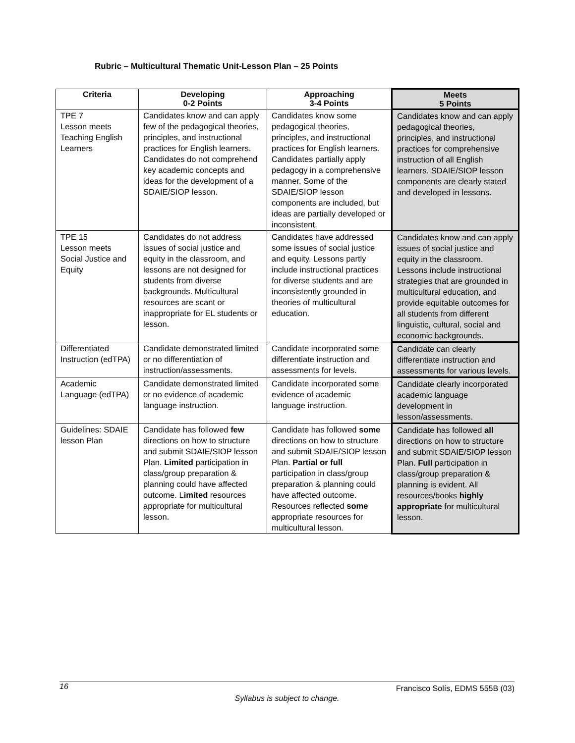Rubric – Multicultural Thematic Unit-Lesson Plan – 25 Points
| Criteria | Developing 0-2 Points | Approaching 3-4 Points | Meets 5 Points |
| --- | --- | --- | --- |
| TPE 7 Lesson meets Teaching English Learners | Candidates know and can apply few of the pedagogical theories, principles, and instructional practices for English learners. Candidates do not comprehend key academic concepts and ideas for the development of a SDAIE/SIOP lesson. | Candidates know some pedagogical theories, principles, and instructional practices for English learners. Candidates partially apply pedagogy in a comprehensive manner. Some of the SDAIE/SIOP lesson components are included, but ideas are partially developed or inconsistent. | Candidates know and can apply pedagogical theories, principles, and instructional practices for comprehensive instruction of all English learners. SDAIE/SIOP lesson components are clearly stated and developed in lessons. |
| TPE 15 Lesson meets Social Justice and Equity | Candidates do not address issues of social justice and equity in the classroom, and lessons are not designed for students from diverse backgrounds. Multicultural resources are scant or inappropriate for EL students or lesson. | Candidates have addressed some issues of social justice and equity. Lessons partly include instructional practices for diverse students and are inconsistently grounded in theories of multicultural education. | Candidates know and can apply issues of social justice and equity in the classroom. Lessons include instructional strategies that are grounded in multicultural education, and provide equitable outcomes for all students from different linguistic, cultural, social and economic backgrounds. |
| Differentiated Instruction (edTPA) | Candidate demonstrated limited or no differentiation of instruction/assessments. | Candidate incorporated some differentiate instruction and assessments for levels. | Candidate can clearly differentiate instruction and assessments for various levels. |
| Academic Language (edTPA) | Candidate demonstrated limited or no evidence of academic language instruction. | Candidate incorporated some evidence of academic language instruction. | Candidate clearly incorporated academic language development in lesson/assessments. |
| Guidelines: SDAIE lesson Plan | Candidate has followed few directions on how to structure and submit SDAIE/SIOP lesson Plan. Limited participation in class/group preparation & planning could have affected outcome. L imited resources appropriate for multicultural lesson. | Candidate has followed some directions on how to structure and submit SDAIE/SIOP lesson Plan. Partial or full participation in class/group preparation & planning could have affected outcome. Resources reflected some appropriate resources for multicultural lesson. | Candidate has followed all directions on how to structure and submit SDAIE/SIOP lesson Plan. Full participation in class/group preparation & planning is evident. All resources/books highly appropriate for multicultural lesson. |
16 Francisco Solís, EDMS 555B (03)
Syllabus is subject to change.